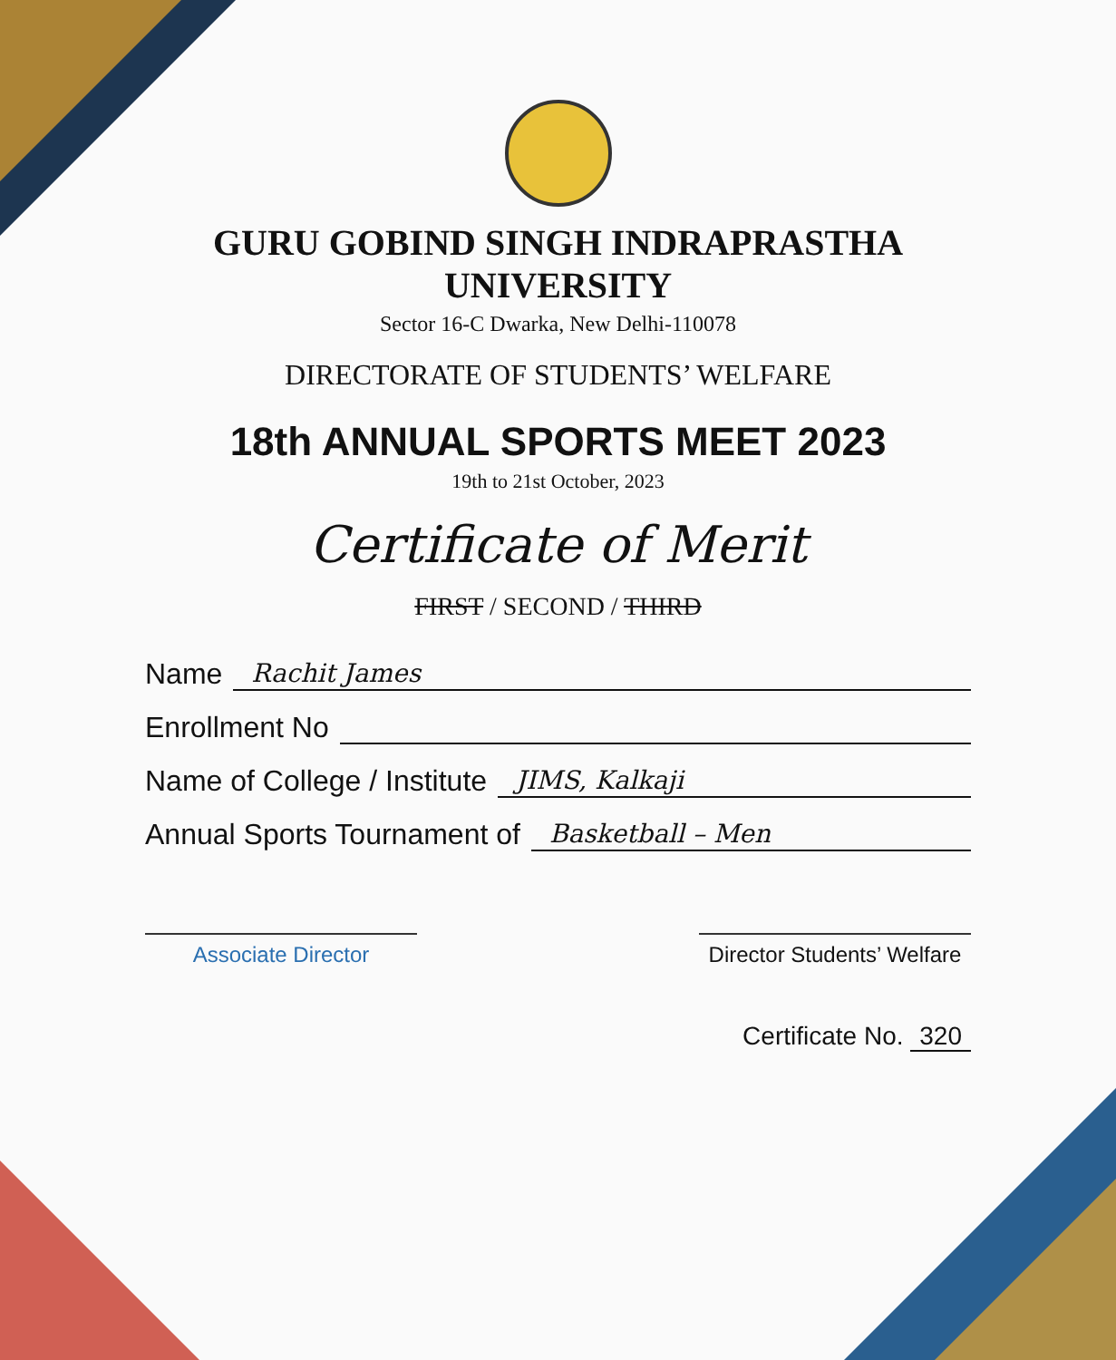GURU GOBIND SINGH INDRAPRASTHA UNIVERSITY
Sector 16-C Dwarka, New Delhi-110078
DIRECTORATE OF STUDENTS’ WELFARE
18th ANNUAL SPORTS MEET 2023
19th to 21st October, 2023
Certificate of Merit
FIRST / SECOND / THIRD
Name Rachit James
Enrollment No
Name of College / Institute JIMS, Kalkaji
Annual Sports Tournament of Basketball – Men
Associate Director Director Students’ Welfare
Certificate No. 320